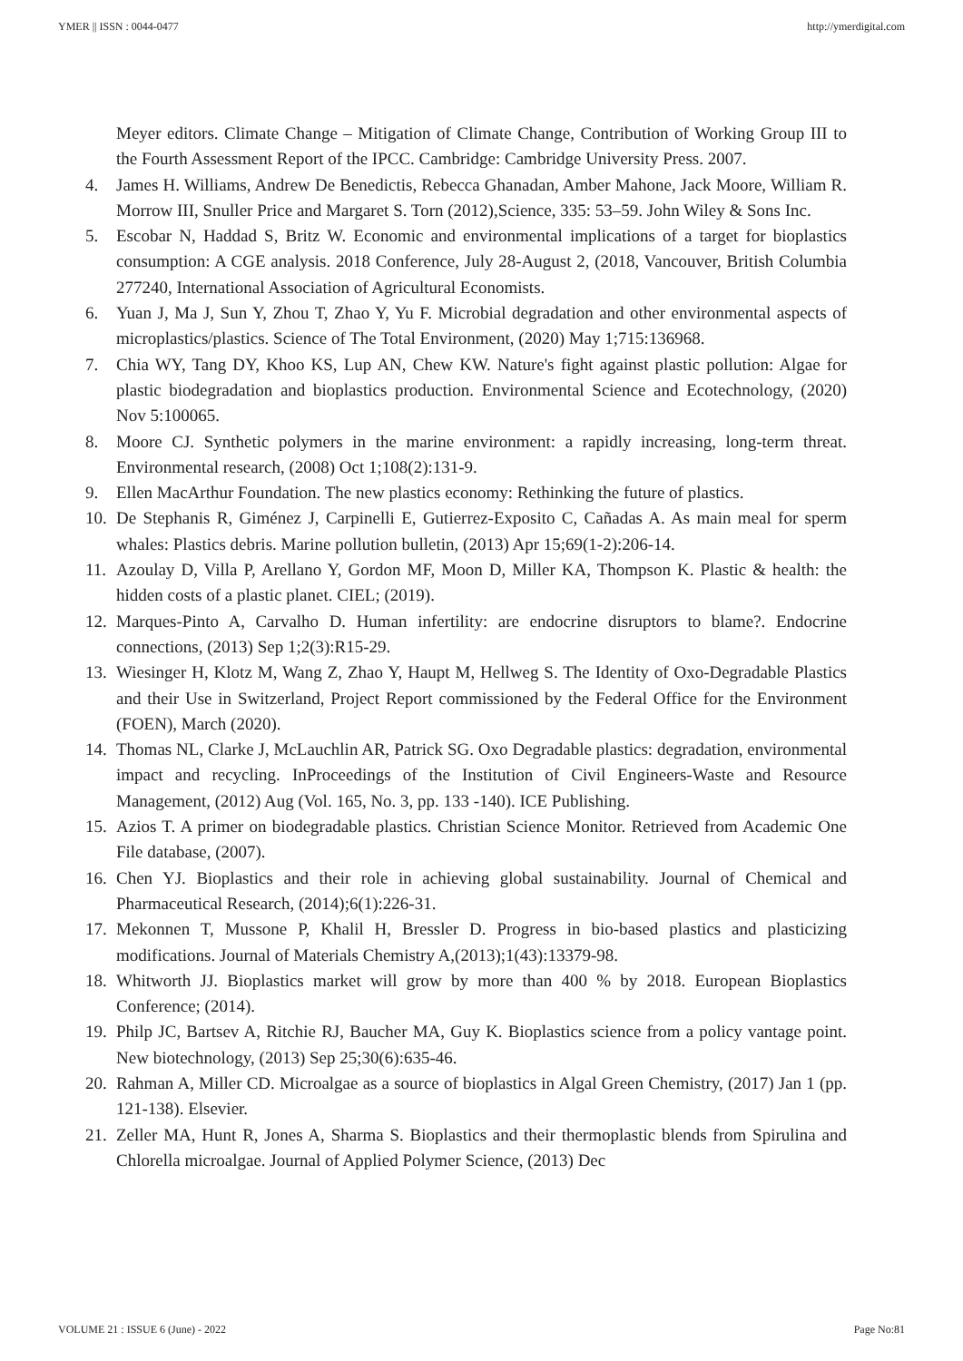YMER || ISSN : 0044-0477 http://ymerdigital.com
Meyer editors. Climate Change – Mitigation of Climate Change, Contribution of Working Group III to the Fourth Assessment Report of the IPCC. Cambridge: Cambridge University Press. 2007.
4. James H. Williams, Andrew De Benedictis, Rebecca Ghanadan, Amber Mahone, Jack Moore, William R. Morrow III, Snuller Price and Margaret S. Torn (2012),Science, 335: 53–59. John Wiley & Sons Inc.
5. Escobar N, Haddad S, Britz W. Economic and environmental implications of a target for bioplastics consumption: A CGE analysis. 2018 Conference, July 28-August 2, (2018, Vancouver, British Columbia 277240, International Association of Agricultural Economists.
6. Yuan J, Ma J, Sun Y, Zhou T, Zhao Y, Yu F. Microbial degradation and other environmental aspects of microplastics/plastics. Science of The Total Environment, (2020) May 1;715:136968.
7. Chia WY, Tang DY, Khoo KS, Lup AN, Chew KW. Nature's fight against plastic pollution: Algae for plastic biodegradation and bioplastics production. Environmental Science and Ecotechnology, (2020) Nov 5:100065.
8. Moore CJ. Synthetic polymers in the marine environment: a rapidly increasing, long-term threat. Environmental research, (2008) Oct 1;108(2):131-9.
9. Ellen MacArthur Foundation. The new plastics economy: Rethinking the future of plastics.
10. De Stephanis R, Giménez J, Carpinelli E, Gutierrez-Exposito C, Cañadas A. As main meal for sperm whales: Plastics debris. Marine pollution bulletin, (2013) Apr 15;69(1-2):206-14.
11. Azoulay D, Villa P, Arellano Y, Gordon MF, Moon D, Miller KA, Thompson K. Plastic & health: the hidden costs of a plastic planet. CIEL; (2019).
12. Marques-Pinto A, Carvalho D. Human infertility: are endocrine disruptors to blame?. Endocrine connections, (2013) Sep 1;2(3):R15-29.
13. Wiesinger H, Klotz M, Wang Z, Zhao Y, Haupt M, Hellweg S. The Identity of Oxo-Degradable Plastics and their Use in Switzerland, Project Report commissioned by the Federal Office for the Environment (FOEN), March (2020).
14. Thomas NL, Clarke J, McLauchlin AR, Patrick SG. Oxo Degradable plastics: degradation, environmental impact and recycling. InProceedings of the Institution of Civil Engineers-Waste and Resource Management, (2012) Aug (Vol. 165, No. 3, pp. 133 -140). ICE Publishing.
15. Azios T. A primer on biodegradable plastics. Christian Science Monitor. Retrieved from Academic One File database, (2007).
16. Chen YJ. Bioplastics and their role in achieving global sustainability. Journal of Chemical and Pharmaceutical Research, (2014);6(1):226-31.
17. Mekonnen T, Mussone P, Khalil H, Bressler D. Progress in bio-based plastics and plasticizing modifications. Journal of Materials Chemistry A,(2013);1(43):13379-98.
18. Whitworth JJ. Bioplastics market will grow by more than 400 % by 2018. European Bioplastics Conference; (2014).
19. Philp JC, Bartsev A, Ritchie RJ, Baucher MA, Guy K. Bioplastics science from a policy vantage point. New biotechnology, (2013) Sep 25;30(6):635-46.
20. Rahman A, Miller CD. Microalgae as a source of bioplastics in Algal Green Chemistry, (2017) Jan 1 (pp. 121-138). Elsevier.
21. Zeller MA, Hunt R, Jones A, Sharma S. Bioplastics and their thermoplastic blends from Spirulina and Chlorella microalgae. Journal of Applied Polymer Science, (2013) Dec
VOLUME 21 : ISSUE 6 (June) - 2022 Page No:81